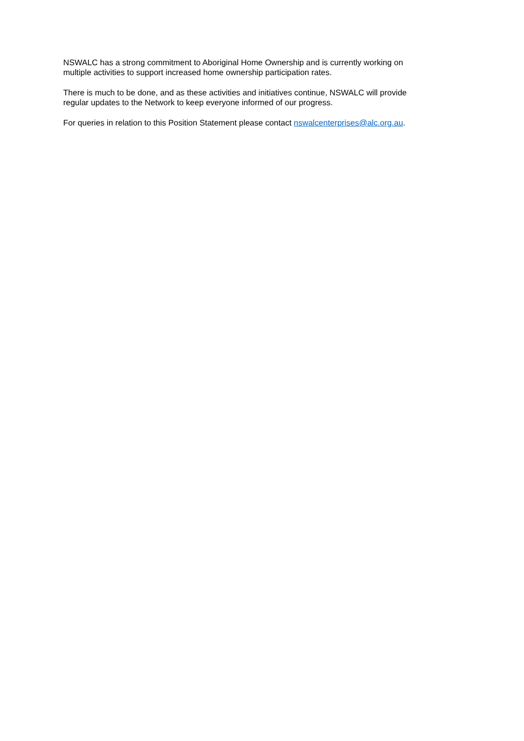NSWALC has a strong commitment to Aboriginal Home Ownership and is currently working on
multiple activities to support increased home ownership participation rates.
There is much to be done, and as these activities and initiatives continue, NSWALC will provide
regular updates to the Network to keep everyone informed of our progress.
For queries in relation to this Position Statement please contact nswalcenterprises@alc.org.au.